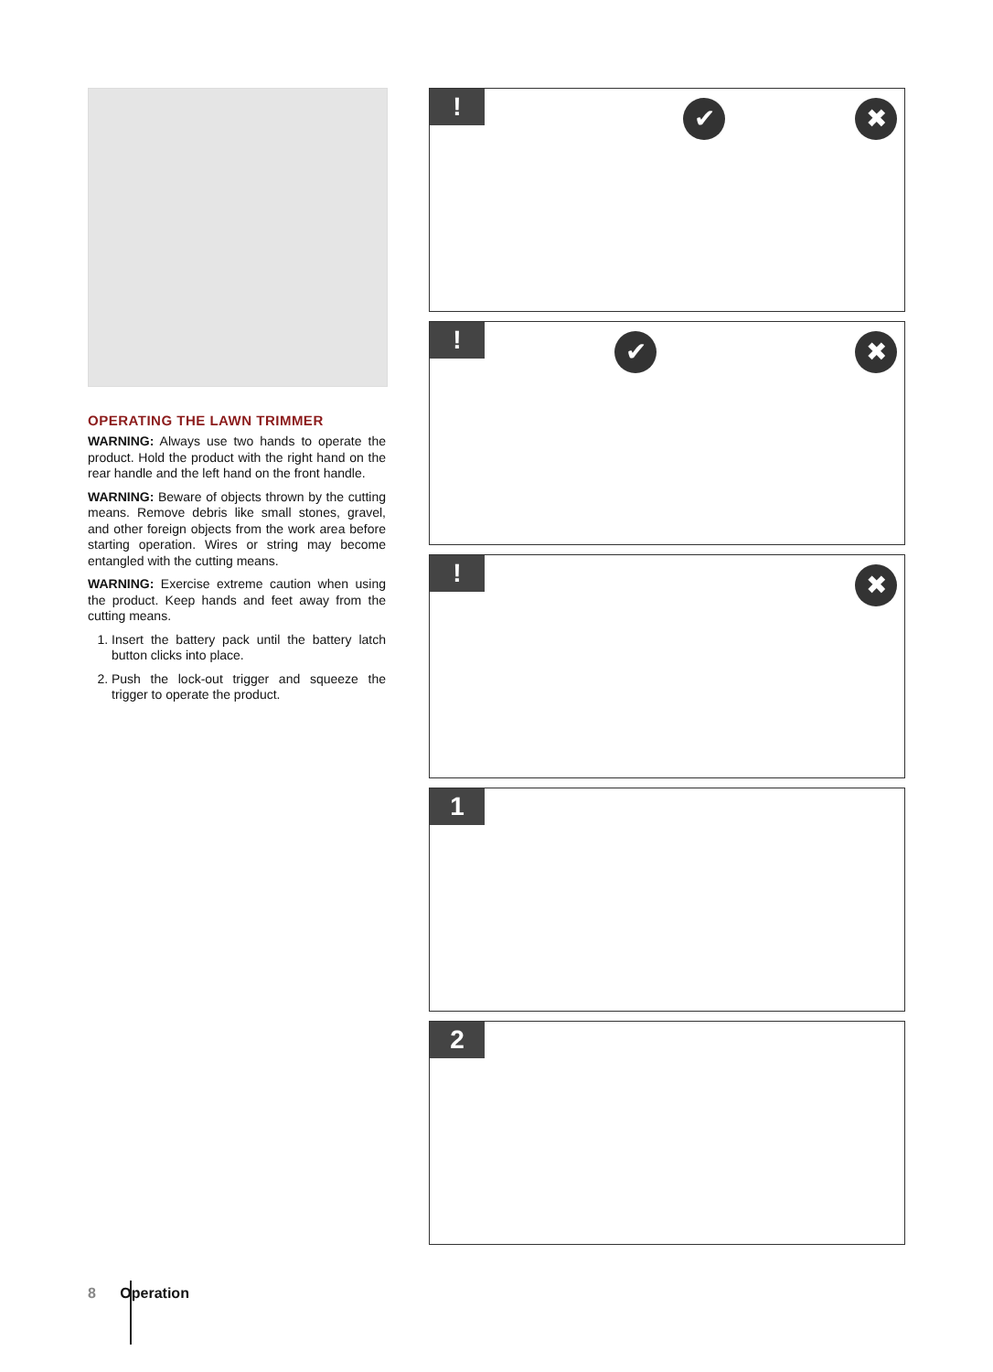OPERATING THE LAWN TRIMMER
WARNING: Always use two hands to operate the product. Hold the product with the right hand on the rear handle and the left hand on the front handle.
WARNING: Beware of objects thrown by the cutting means. Remove debris like small stones, gravel, and other foreign objects from the work area before starting operation. Wires or string may become entangled with the cutting means.
WARNING: Exercise extreme caution when using the product. Keep hands and feet away from the cutting means.
1. Insert the battery pack until the battery latch button clicks into place.
2. Push the lock-out trigger and squeeze the trigger to operate the product.
! ✔ ✖
! ✔ ✖
! ✖
1
2
8 Operation